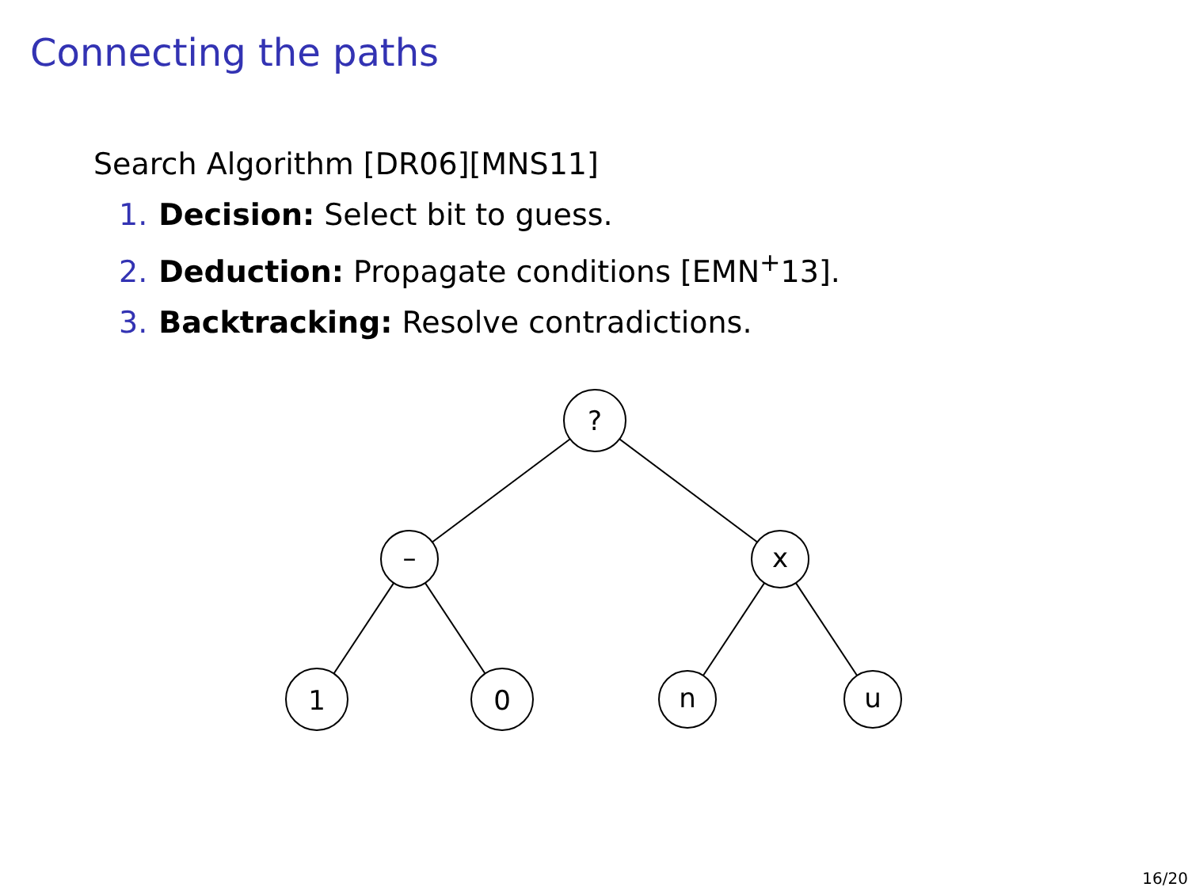Connecting the paths
Search Algorithm [DR06][MNS11]
1. Decision: Select bit to guess.
2. Deduction: Propagate conditions [EMN<sup>+</sup>13].
3. Backtracking: Resolve contradictions.
?
–
x
1
0
n
u
16/20